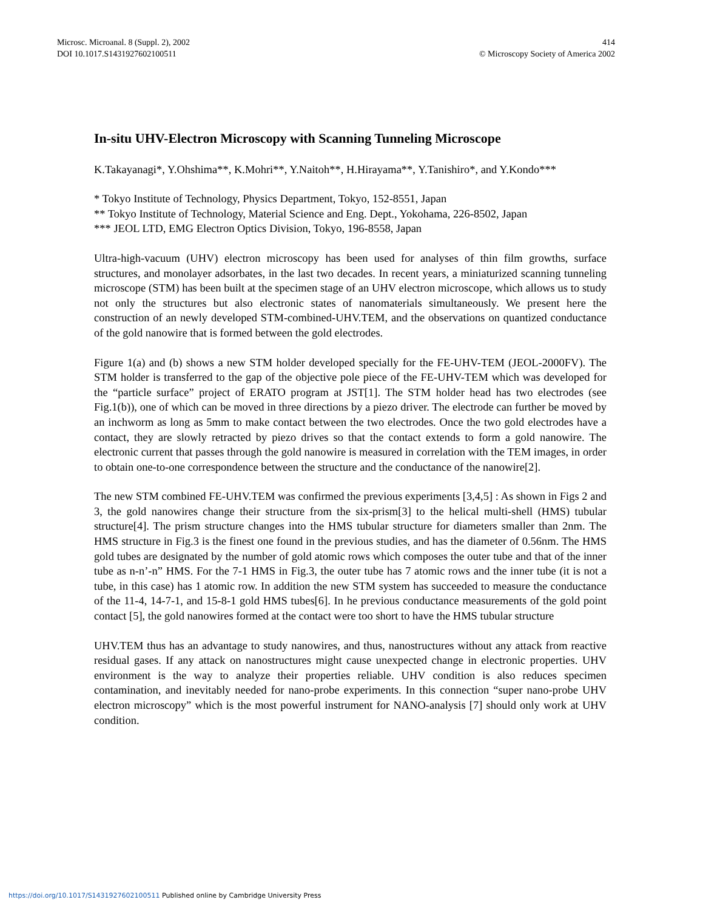Microsc. Microanal. 8 (Suppl. 2), 2002
DOI 10.1017.S1431927602100511
414
© Microscopy Society of America 2002
In-situ UHV-Electron Microscopy with Scanning Tunneling Microscope
K.Takayanagi*, Y.Ohshima**, K.Mohri**, Y.Naitoh**, H.Hirayama**, Y.Tanishiro*, and Y.Kondo***
* Tokyo Institute of Technology, Physics Department, Tokyo, 152-8551, Japan
** Tokyo Institute of Technology, Material Science and Eng. Dept., Yokohama, 226-8502, Japan
*** JEOL LTD, EMG Electron Optics Division, Tokyo, 196-8558, Japan
Ultra-high-vacuum (UHV) electron microscopy has been used for analyses of thin film growths, surface structures, and monolayer adsorbates, in the last two decades. In recent years, a miniaturized scanning tunneling microscope (STM) has been built at the specimen stage of an UHV electron microscope, which allows us to study not only the structures but also electronic states of nanomaterials simultaneously. We present here the construction of an newly developed STM-combined-UHV.TEM, and the observations on quantized conductance of the gold nanowire that is formed between the gold electrodes.
Figure 1(a) and (b) shows a new STM holder developed specially for the FE-UHV-TEM (JEOL-2000FV). The STM holder is transferred to the gap of the objective pole piece of the FE-UHV-TEM which was developed for the “particle surface” project of ERATO program at JST[1]. The STM holder head has two electrodes (see Fig.1(b)), one of which can be moved in three directions by a piezo driver. The electrode can further be moved by an inchworm as long as 5mm to make contact between the two electrodes. Once the two gold electrodes have a contact, they are slowly retracted by piezo drives so that the contact extends to form a gold nanowire. The electronic current that passes through the gold nanowire is measured in correlation with the TEM images, in order to obtain one-to-one correspondence between the structure and the conductance of the nanowire[2].
The new STM combined FE-UHV.TEM was confirmed the previous experiments [3,4,5] : As shown in Figs 2 and 3, the gold nanowires change their structure from the six-prism[3] to the helical multi-shell (HMS) tubular structure[4]. The prism structure changes into the HMS tubular structure for diameters smaller than 2nm. The HMS structure in Fig.3 is the finest one found in the previous studies, and has the diameter of 0.56nm. The HMS gold tubes are designated by the number of gold atomic rows which composes the outer tube and that of the inner tube as n-n’-n” HMS. For the 7-1 HMS in Fig.3, the outer tube has 7 atomic rows and the inner tube (it is not a tube, in this case) has 1 atomic row. In addition the new STM system has succeeded to measure the conductance of the 11-4, 14-7-1, and 15-8-1 gold HMS tubes[6]. In he previous conductance measurements of the gold point contact [5], the gold nanowires formed at the contact were too short to have the HMS tubular structure
UHV.TEM thus has an advantage to study nanowires, and thus, nanostructures without any attack from reactive residual gases. If any attack on nanostructures might cause unexpected change in electronic properties. UHV environment is the way to analyze their properties reliable. UHV condition is also reduces specimen contamination, and inevitably needed for nano-probe experiments. In this connection “super nano-probe UHV electron microscopy” which is the most powerful instrument for NANO-analysis [7] should only work at UHV condition.
https://doi.org/10.1017/S1431927602100511 Published online by Cambridge University Press